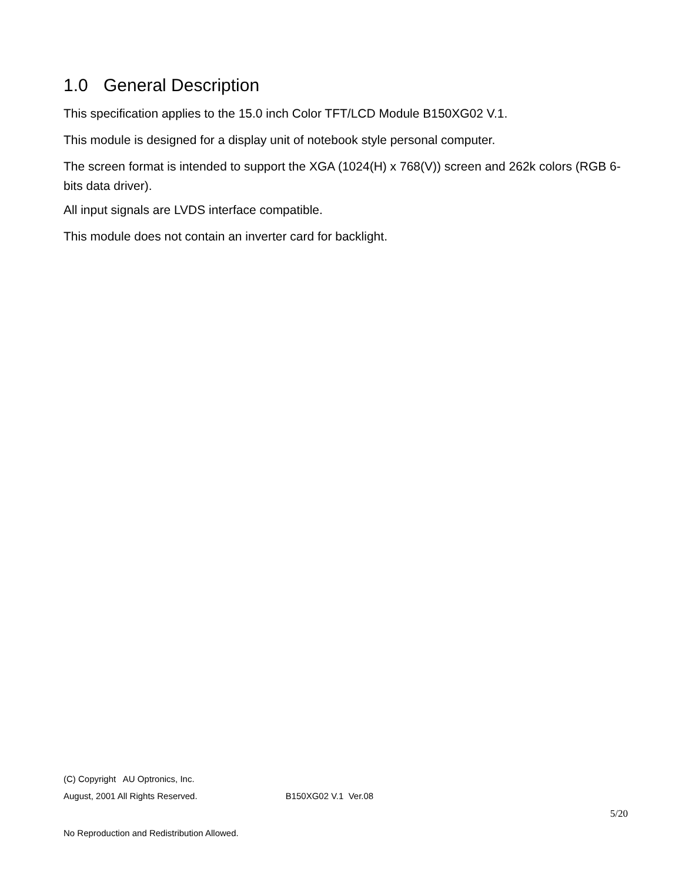1.0 General Description
This specification applies to the 15.0 inch Color TFT/LCD Module B150XG02 V.1.
This module is designed for a display unit of notebook style personal computer.
The screen format is intended to support the XGA (1024(H) x 768(V)) screen and 262k colors (RGB 6-bits data driver).
All input signals are LVDS interface compatible.
This module does not contain an inverter card for backlight.
(C) Copyright AU Optronics, Inc.
August, 2001 All Rights Reserved. B150XG02 V.1 Ver.08
5/20
No Reproduction and Redistribution Allowed.